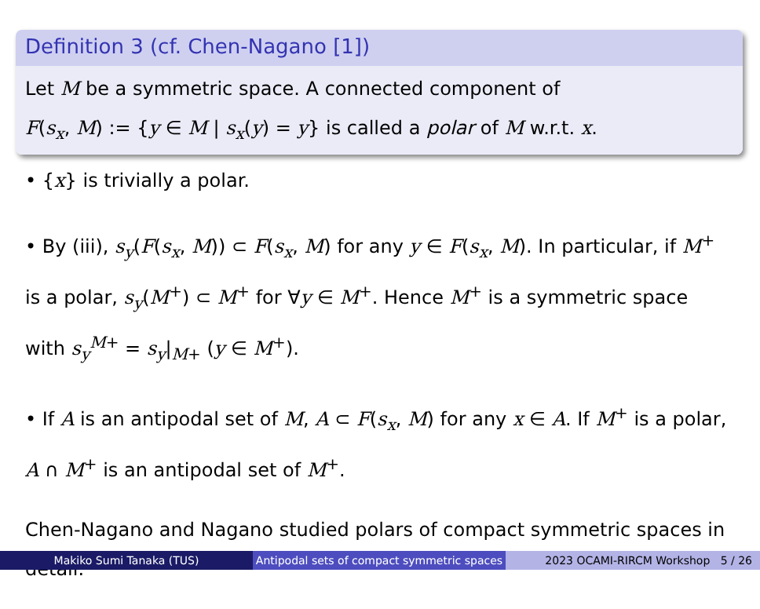Definition 3 (cf. Chen-Nagano [1])
Let M be a symmetric space. A connected component of
F(s<sub>x</sub>, M) := {y ∈ M | s<sub>x</sub>(y) = y} is called a polar of M w.r.t. x.
• {x} is trivially a polar.
• By (iii), s<sub>y</sub>(F(s<sub>x</sub>, M)) ⊂ F(s<sub>x</sub>, M) for any y ∈ F(s<sub>x</sub>, M). In particular, if M<sup>+</sup> is a polar, s<sub>y</sub>(M<sup>+</sup>) ⊂ M<sup>+</sup> for ∀y ∈ M<sup>+</sup>. Hence M<sup>+</sup> is a symmetric space with s<sub>y</sub><sup>M+</sup> = s<sub>y</sub>|<sub>M+</sub> (y ∈ M<sup>+</sup>).
• If A is an antipodal set of M, A ⊂ F(s<sub>x</sub>, M) for any x ∈ A. If M<sup>+</sup> is a polar, A ∩ M<sup>+</sup> is an antipodal set of M<sup>+</sup>.
Chen-Nagano and Nagano studied polars of compact symmetric spaces in detail.
Makiko Sumi Tanaka (TUS) Antipodal sets of compact symmetric spaces
2023 OCAMI-RIRCM Workshop 5 / 26